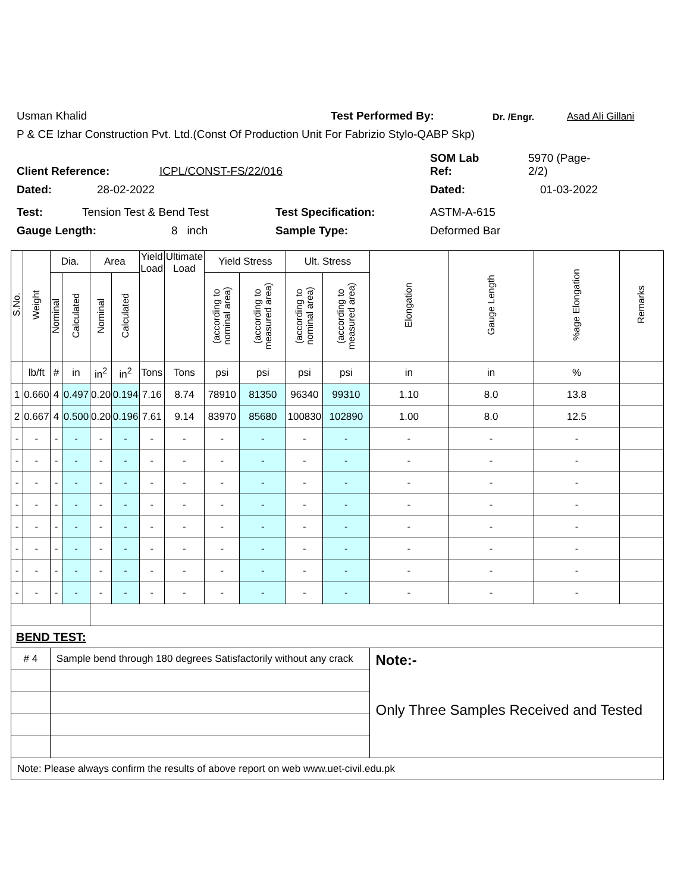Usman Khalid Test Performed By: Dr. /Engr. Asad Ali Gillani
P & CE Izhar Construction Pvt. Ltd.(Const Of Production Unit For Fabrizio Stylo-QABP Skp)
Client Reference: ICPL/CONST-FS/22/016 SOM Lab
Ref: 5970 (Page-
2/2)
Dated: 28-02-2022 Dated: 01-03-2022
Test: Tension Test & Bend Test Test Specification: ASTM-A-615
Gauge Length: 8 inch Sample Type: Deformed Bar
| S.No. | Weight | Dia. | | Area | | Yield Load | Ultimate Load | Yield Stress | | Ult. Stress | | Elongation | Gauge Length | %age Elongation | Remarks |
| --- | --- | --- | --- | --- | --- | --- | --- | --- | --- | --- | --- | --- | --- | --- | --- |
| | | Nominal | Calculated | Nominal | Calculated | | | (according to nominal area) | (according to measured area) | (according to nominal area) | (according to measured area) | | | | |
| | lb/ft | # | in | in<sup>2</sup> | in<sup>2</sup> | Tons | Tons | psi | psi | psi | psi | in | in | % | |
| 1 | 0.660 | 4 | 0.497 | 0.20 | 0.194 | 7.16 | 8.74 | 78910 | 81350 | 96340 | 99310 | 1.10 | 8.0 | 13.8 | |
| 2 | 0.667 | 4 | 0.500 | 0.20 | 0.196 | 7.61 | 9.14 | 83970 | 85680 | 100830 | 102890 | 1.00 | 8.0 | 12.5 | |
| - | - | - | - | - | - | - | - | - | - | - | - | - | - | - | |
| - | - | - | - | - | - | - | - | - | - | - | - | - | - | - | |
| - | - | - | - | - | - | - | - | - | - | - | - | - | - | - | |
| - | - | - | - | - | - | - | - | - | - | - | - | - | - | - | |
| - | - | - | - | - | - | - | - | - | - | - | - | - | - | - | |
| - | - | - | - | - | - | - | - | - | - | - | - | - | - | - | |
| - | - | - | - | - | - | - | - | - | - | - | - | - | - | - | |
| - | - | - | - | - | - | - | - | - | - | - | - | - | - | - | |
| BEND TEST: | | | | | | | | | | | | | | | |
| # 4 | | Sample bend through 180 degrees Satisfactorily without any crack | | | | | | | | | | Note:- Only Three Samples Received and Tested | | | |
| Note: Please always confirm the results of above report on web www.uet-civil.edu.pk | | | | | | | | | | | | | | | |